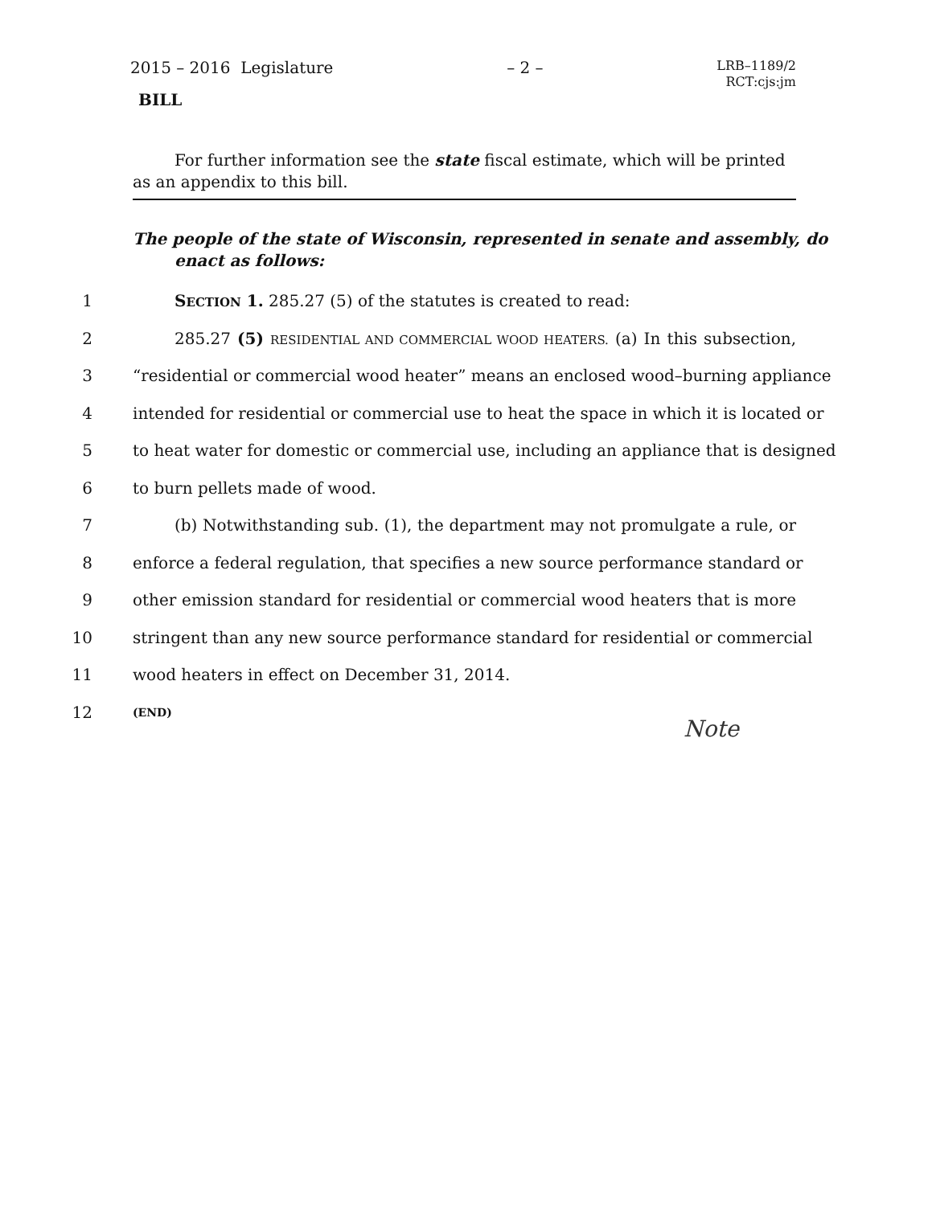2015 – 2016 Legislature – 2 – LRB–1189/2
RCT:cjs:jm
BILL
For further information see the state fiscal estimate, which will be printed as an appendix to this bill.
The people of the state of Wisconsin, represented in senate and assembly, do enact as follows:
1 SECTION 1. 285.27 (5) of the statutes is created to read:
2 285.27 (5) RESIDENTIAL AND COMMERCIAL WOOD HEATERS. (a) In this subsection,
3 “residential or commercial wood heater” means an enclosed wood–burning appliance
4 intended for residential or commercial use to heat the space in which it is located or
5 to heat water for domestic or commercial use, including an appliance that is designed
6 to burn pellets made of wood.
7 (b) Notwithstanding sub. (1), the department may not promulgate a rule, or
8 enforce a federal regulation, that specifies a new source performance standard or
9 other emission standard for residential or commercial wood heaters that is more
10 stringent than any new source performance standard for residential or commercial
11 wood heaters in effect on December 31, 2014.
12 (END)
Note